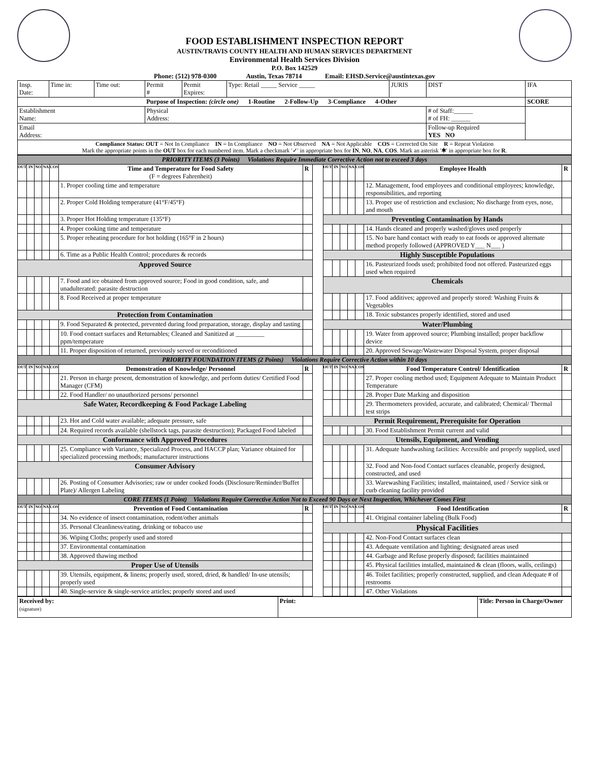FOOD ESTABLISHMENT INSPECTION REPORT
AUSTIN/TRAVIS COUNTY HEALTH AND HUMAN SERVICES DEPARTMENT
Environmental Health Services Division
P.O. Box 142529
Phone: (512) 978-0300 Austin, Texas 78714 Email: EHSD.Service@austintexas.gov
| Insp. Date: | Time in: | Time out: | Permit # | Permit Expires: | Type: Retail _____ Service _____ | JURIS | DIST | IFA |
| Purpose of Inspection: (circle one) 1-Routine 2-Follow-Up 3-Compliance 4-Other | | | | | | | | SCORE |
| Establishment Name: | | | Physical Address: | | | | # of Staff:______ # of FH: ______ | |
| Email Address: | | | | | | | Follow-up Required YES NO | |
| Compliance Status: OUT = Not In Compliance IN = In Compliance NO = Not Observed NA = Not Applicable COS = Corrected On Site R = Repeat Violation Mark the appropriate points in the OUT box for each numbered item. Mark a checkmark '✓' in appropriate box for IN , NO , NA , COS . Mark an asterisk '✱' in appropriate box for R . | | | | | | | | |
| PRIORITY ITEMS (3 Points) Violations Require Immediate Corrective Action not to exceed 3 days | | | | | | | | | | | | | | |
| OUT | IN | NO | NA | COS | Time and Temperature for Food Safety (F = degrees Fahrenheit) | R | | OUT | IN | NO | NA | COS | Employee Health | R |
| | | | | | 1. Proper cooling time and temperature | | | | | | | | 12. Management, food employees and conditional employees; knowledge, responsibilities, and reporting | |
| | | | | | 2. Proper Cold Holding temperature (41°F/45°F) | | | | | | | | 13. Proper use of restriction and exclusion; No discharge from eyes, nose, and mouth | |
| | | | | | 3. Proper Hot Holding temperature (135°F) | | | Preventing Contamination by Hands | | | | | | |
| | | | | | 4. Proper cooking time and temperature | | | | | | | | 14. Hands cleaned and properly washed/gloves used properly | |
| | | | | | 5. Proper reheating procedure for hot holding (165°F in 2 hours) | | | | | | | | 15. No bare hand contact with ready to eat foods or approved alternate method properly followed (APPROVED Y___ N___ ) | |
| | | | | | 6. Time as a Public Health Control; procedures & records | | | Highly Susceptible Populations | | | | | | |
| Approved Source | | | | | | | | | | | | | 16. Pasteurized foods used; prohibited food not offered. Pasteurized eggs used when required | |
| | | | | | 7. Food and ice obtained from approved source; Food in good condition, safe, and unadulterated: parasite destruction | | | Chemicals | | | | | | |
| | | | | | 8. Food Received at proper temperature | | | | | | | | 17. Food additives; approved and properly stored: Washing Fruits & Vegetables | |
| Protection from Contamination | | | | | | | | | | | | | 18. Toxic substances properly identified, stored and used | |
| | | | | | 9. Food Separated & protected, prevented during food preparation, storage, display and tasting | | | Water/Plumbing | | | | | | |
| | | | | | 10. Food contact surfaces and Returnables; Cleaned and Sanitized at _________ ppm/temperature | | | | | | | | 19. Water from approved source; Plumbing installed; proper backflow device | |
| | | | | | 11. Proper disposition of returned, previously served or reconditioned | | | | | | | | 20. Approved Sewage/Wastewater Disposal System, proper disposal | |
| PRIORITY FOUNDATION ITEMS (2 Points) Violations Require Corrective Action within 10 days | | | | | | | | | | | | | | |
| OUT | IN | NO | NA | COS | Demonstration of Knowledge/ Personnel | R | | OUT | IN | NO | NA | COS | Food Temperature Control/ Identification | R |
| | | | | | 21. Person in charge present, demonstration of knowledge, and perform duties/ Certified Food Manager (CFM) | | | | | | | | 27. Proper cooling method used; Equipment Adequate to Maintain Product Temperature | |
| | | | | | 22. Food Handler/ no unauthorized persons/ personnel | | | | | | | | 28. Proper Date Marking and disposition | |
| Safe Water, Recordkeeping & Food Package Labeling | | | | | | | | | | | | | 29. Thermometers provided, accurate, and calibrated; Chemical/ Thermal test strips | |
| | | | | | 23. Hot and Cold water available; adequate pressure, safe | | | Permit Requirement, Prerequisite for Operation | | | | | | |
| | | | | | 24. Required records available (shellstock tags, parasite destruction); Packaged Food labeled | | | | | | | | 30. Food Establishment Permit current and valid | |
| Conformance with Approved Procedures | | | | | | | | Utensils, Equipment, and Vending | | | | | | |
| | | | | | 25. Compliance with Variance, Specialized Process, and HACCP plan; Variance obtained for specialized processing methods; manufacturer instructions | | | | | | | | 31. Adequate handwashing facilities: Accessible and properly supplied, used | |
| Consumer Advisory | | | | | | | | | | | | | 32. Food and Non-food Contact surfaces cleanable, properly designed, constructed, and used | |
| | | | | | 26. Posting of Consumer Advisories; raw or under cooked foods (Disclosure/Reminder/Buffet Plate)/ Allergen Labeling | | | | | | | | 33. Warewashing Facilities; installed, maintained, used / Service sink or curb cleaning facility provided | |
| CORE ITEMS (1 Point) Violations Require Corrective Action Not to Exceed 90 Days or Next Inspection, Whichever Comes First | | | | | | | | | | | | | | |
| OUT | IN | NO | NA | COS | Prevention of Food Contamination | R | | OUT | IN | NO | NA | COS | Food Identification | R |
| | | | | | 34. No evidence of insect contamination, rodent/other animals | | | | | | | | 41. Original container labeling (Bulk Food) | |
| | | | | | 35. Personal Cleanliness/eating, drinking or tobacco use | | | Physical Facilities | | | | | | |
| | | | | | 36. Wiping Cloths; properly used and stored | | | | | | | | 42. Non-Food Contact surfaces clean | |
| | | | | | 37. Environmental contamination | | | | | | | | 43. Adequate ventilation and lighting; designated areas used | |
| | | | | | 38. Approved thawing method | | | | | | | | 44. Garbage and Refuse properly disposed; facilities maintained | |
| Proper Use of Utensils | | | | | | | | | | | | | 45. Physical facilities installed, maintained & clean (floors, walls, ceilings) | |
| | | | | | 39. Utensils, equipment, & linens; properly used, stored, dried, & handled/ In-use utensils; properly used | | | | | | | | 46. Toilet facilities; properly constructed, supplied, and clean Adequate # of restrooms | |
| | | | | | 40. Single-service & single-service articles; properly stored and used | | | | | | | | 47. Other Violations | |
| Received by: (signature) | Print: | Title: Person in Charge/Owner |